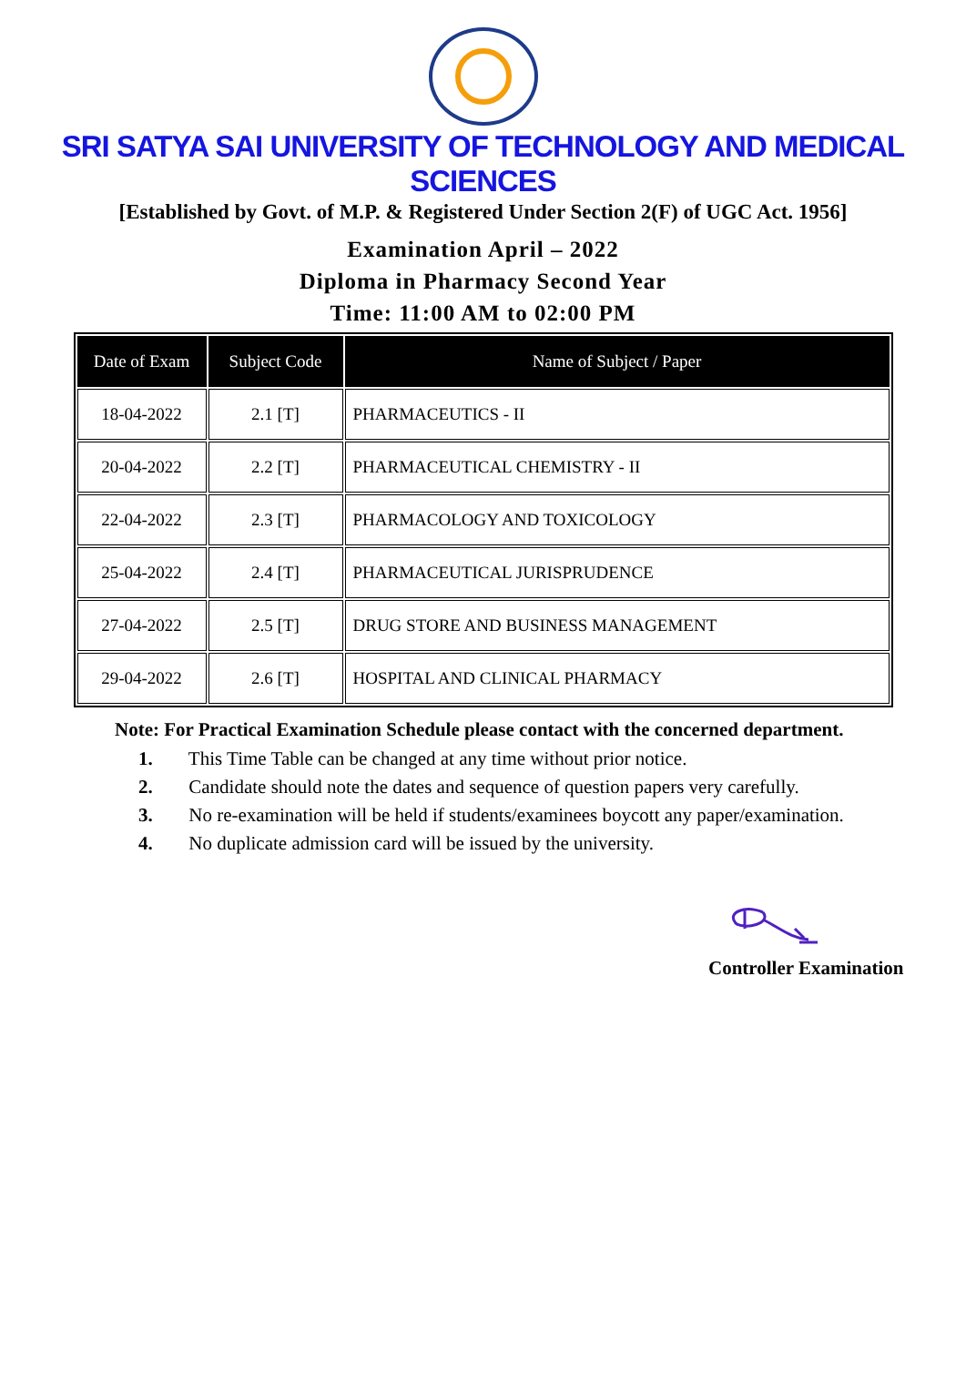SRI SATYA SAI UNIVERSITY OF TECHNOLOGY AND MEDICAL SCIENCES
[Established by Govt. of M.P. & Registered Under Section 2(F) of UGC Act. 1956]
Examination April – 2022
Diploma in Pharmacy Second Year
Time: 11:00 AM to 02:00 PM
| Date of Exam | Subject Code | Name of Subject / Paper |
| --- | --- | --- |
| 18-04-2022 | 2.1 [T] | PHARMACEUTICS - II |
| 20-04-2022 | 2.2 [T] | PHARMACEUTICAL CHEMISTRY - II |
| 22-04-2022 | 2.3 [T] | PHARMACOLOGY AND TOXICOLOGY |
| 25-04-2022 | 2.4 [T] | PHARMACEUTICAL JURISPRUDENCE |
| 27-04-2022 | 2.5 [T] | DRUG STORE AND BUSINESS MANAGEMENT |
| 29-04-2022 | 2.6 [T] | HOSPITAL AND CLINICAL PHARMACY |
Note: For Practical Examination Schedule please contact with the concerned department.
1. This Time Table can be changed at any time without prior notice.
2. Candidate should note the dates and sequence of question papers very carefully.
3. No re-examination will be held if students/examinees boycott any paper/examination.
4. No duplicate admission card will be issued by the university.
Controller Examination